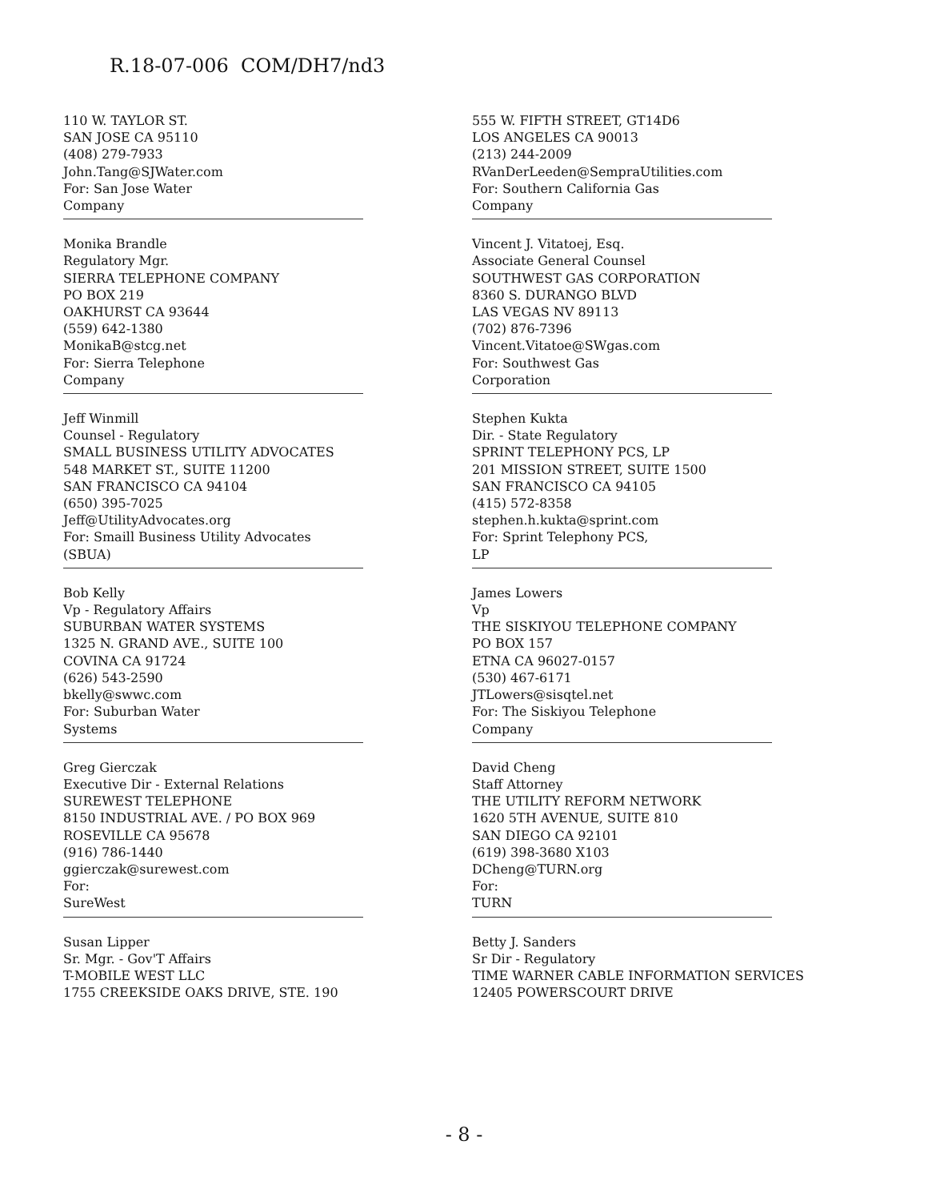R.18-07-006 COM/DH7/nd3
110 W. TAYLOR ST.
SAN JOSE CA 95110
(408) 279-7933
John.Tang@SJWater.com
For: San Jose Water
Company
Monika Brandle
Regulatory Mgr.
SIERRA TELEPHONE COMPANY
PO BOX 219
OAKHURST CA 93644
(559) 642-1380
MonikaB@stcg.net
For: Sierra Telephone
Company
Jeff Winmill
Counsel - Regulatory
SMALL BUSINESS UTILITY ADVOCATES
548 MARKET ST., SUITE 11200
SAN FRANCISCO CA 94104
(650) 395-7025
Jeff@UtilityAdvocates.org
For: Smaill Business Utility Advocates
(SBUA)
Bob Kelly
Vp - Regulatory Affairs
SUBURBAN WATER SYSTEMS
1325 N. GRAND AVE., SUITE 100
COVINA CA 91724
(626) 543-2590
bkelly@swwc.com
For: Suburban Water
Systems
Greg Gierczak
Executive Dir - External Relations
SUREWEST TELEPHONE
8150 INDUSTRIAL AVE. / PO BOX 969
ROSEVILLE CA 95678
(916) 786-1440
ggierczak@surewest.com
For:
SureWest
Susan Lipper
Sr. Mgr. - Gov'T Affairs
T-MOBILE WEST LLC
1755 CREEKSIDE OAKS DRIVE, STE. 190
555 W. FIFTH STREET, GT14D6
LOS ANGELES CA 90013
(213) 244-2009
RVanDerLeeden@SempraUtilities.com
For: Southern California Gas
Company
Vincent J. Vitatoej, Esq.
Associate General Counsel
SOUTHWEST GAS CORPORATION
8360 S. DURANGO BLVD
LAS VEGAS NV 89113
(702) 876-7396
Vincent.Vitatoe@SWgas.com
For: Southwest Gas
Corporation
Stephen Kukta
Dir. - State Regulatory
SPRINT TELEPHONY PCS, LP
201 MISSION STREET, SUITE 1500
SAN FRANCISCO CA 94105
(415) 572-8358
stephen.h.kukta@sprint.com
For: Sprint Telephony PCS,
LP
James Lowers
Vp
THE SISKIYOU TELEPHONE COMPANY
PO BOX 157
ETNA CA 96027-0157
(530) 467-6171
JTLowers@sisqtel.net
For: The Siskiyou Telephone
Company
David Cheng
Staff Attorney
THE UTILITY REFORM NETWORK
1620 5TH AVENUE, SUITE 810
SAN DIEGO CA 92101
(619) 398-3680 X103
DCheng@TURN.org
For:
TURN
Betty J. Sanders
Sr Dir - Regulatory
TIME WARNER CABLE INFORMATION SERVICES
12405 POWERSCOURT DRIVE
- 8 -